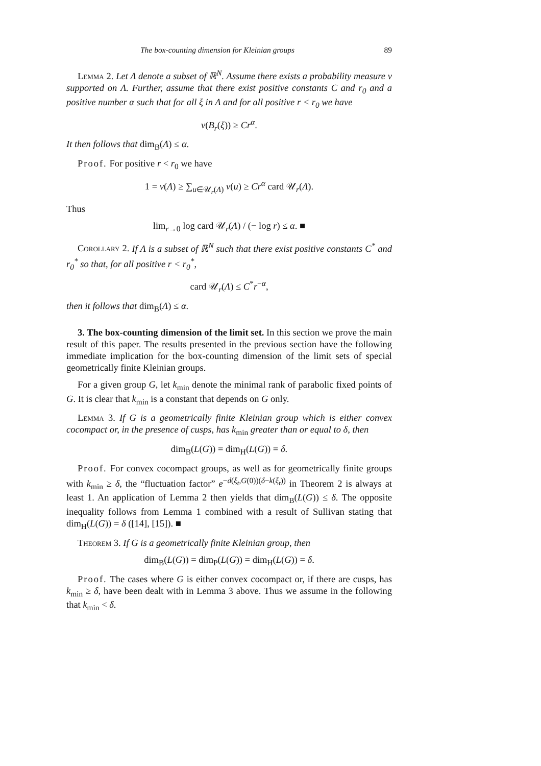The box-counting dimension for Kleinian groups 89
Lemma 2. Let Λ denote a subset of ℝ<sup>N</sup>. Assume there exists a probability measure ν supported on Λ. Further, assume that there exist positive constants C and r<sub>0</sub> and a positive number α such that for all ξ in Λ and for all positive r < r<sub>0</sub> we have
ν(B<sub>r</sub>(ξ)) ≥ Cr<sup>α</sup>.
It then follows that dim<sub>B</sub>(Λ) ≤ α.
Proof. For positive r < r<sub>0</sub> we have
1 = ν(Λ) ≥ ∑<sub>u∈𝒰<sub>r</sub>(Λ)</sub> ν(u) ≥ Cr<sup>α</sup> card 𝒰<sub>r</sub>(Λ).
Thus
lim<sub>r→0</sub> log card 𝒰<sub>r</sub>(Λ) / (− log r) ≤ α. ■
Corollary 2. If Λ is a subset of ℝ<sup>N</sup> such that there exist positive constants C<sup>*</sup> and r<sub>0</sub><sup>*</sup> so that, for all positive r < r<sub>0</sub><sup>*</sup>,
card 𝒰<sub>r</sub>(Λ) ≤ C<sup>*</sup>r<sup>−α</sup>,
then it follows that dim<sub>B</sub>(Λ) ≤ α.
3. The box-counting dimension of the limit set. In this section we prove the main result of this paper. The results presented in the previous section have the following immediate implication for the box-counting dimension of the limit sets of special geometrically finite Kleinian groups.
For a given group G, let k<sub>min</sub> denote the minimal rank of parabolic fixed points of G. It is clear that k<sub>min</sub> is a constant that depends on G only.
Lemma 3. If G is a geometrically finite Kleinian group which is either convex cocompact or, in the presence of cusps, has k<sub>min</sub> greater than or equal to δ, then
dim<sub>B</sub>(L(G)) = dim<sub>H</sub>(L(G)) = δ.
Proof. For convex cocompact groups, as well as for geometrically finite groups with k<sub>min</sub> ≥ δ, the “fluctuation factor” e<sup>−d(ξ<sub>t</sub>,G(0))(δ−k(ξ<sub>t</sub>))</sup> in Theorem 2 is always at least 1. An application of Lemma 2 then yields that dim<sub>B</sub>(L(G)) ≤ δ. The opposite inequality follows from Lemma 1 combined with a result of Sullivan stating that dim<sub>H</sub>(L(G)) = δ ([14], [15]). ■
Theorem 3. If G is a geometrically finite Kleinian group, then
dim<sub>B</sub>(L(G)) = dim<sub>P</sub>(L(G)) = dim<sub>H</sub>(L(G)) = δ.
Proof. The cases where G is either convex cocompact or, if there are cusps, has k<sub>min</sub> ≥ δ, have been dealt with in Lemma 3 above. Thus we assume in the following that k<sub>min</sub> < δ.